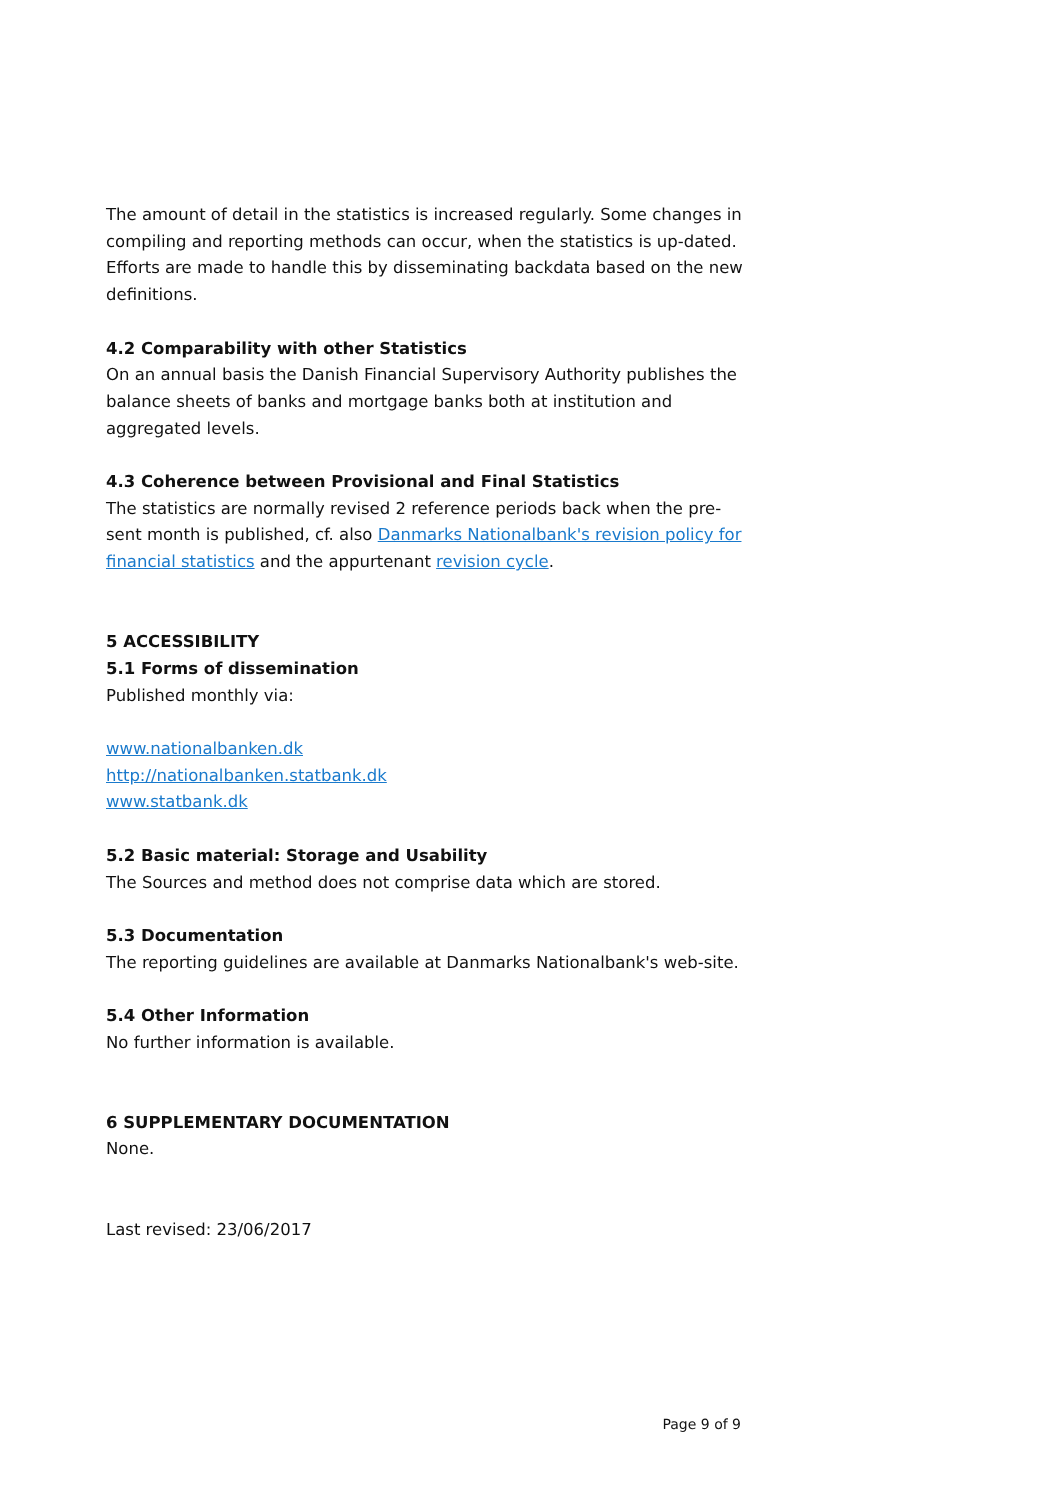The amount of detail in the statistics is increased regularly. Some changes in compiling and reporting methods can occur, when the statistics is up-dated. Efforts are made to handle this by disseminating backdata based on the new definitions.
4.2 Comparability with other Statistics
On an annual basis the Danish Financial Supervisory Authority publishes the balance sheets of banks and mortgage banks both at institution and aggregated levels.
4.3 Coherence between Provisional and Final Statistics
The statistics are normally revised 2 reference periods back when the pre-sent month is published, cf. also Danmarks Nationalbank's revision policy for financial statistics and the appurtenant revision cycle.
5 ACCESSIBILITY
5.1 Forms of dissemination
Published monthly via:
www.nationalbanken.dk
http://nationalbanken.statbank.dk
www.statbank.dk
5.2 Basic material: Storage and Usability
The Sources and method does not comprise data which are stored.
5.3 Documentation
The reporting guidelines are available at Danmarks Nationalbank's web-site.
5.4 Other Information
No further information is available.
6 SUPPLEMENTARY DOCUMENTATION
None.
Last revised: 23/06/2017
Page 9 of 9